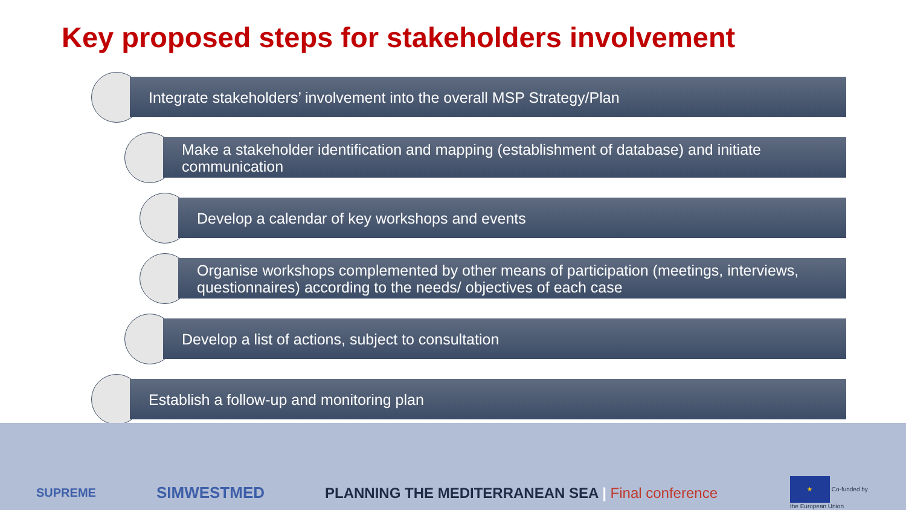Key proposed steps for stakeholders involvement
Integrate stakeholders’ involvement into the overall MSP Strategy/Plan
Make a stakeholder identification and mapping (establishment of database) and initiate communication
Develop a calendar of key workshops and events
Organise workshops complemented by other means of participation (meetings, interviews, questionnaires) according to the needs/ objectives of each case
Develop a list of actions, subject to consultation
Establish a follow-up and monitoring plan
SUPREME SIMWESTMED PLANNING THE MEDITERRANEAN SEA | Final conference ★ Co-funded by
the European Union